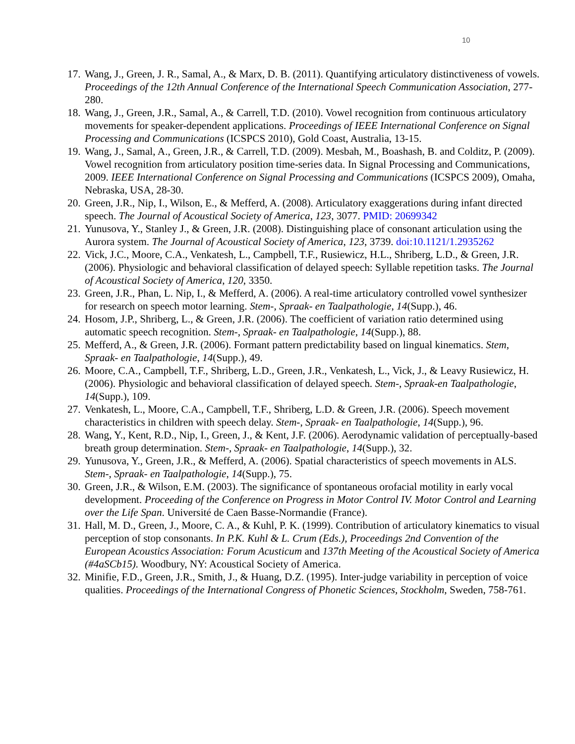10
17. Wang, J., Green, J. R., Samal, A., & Marx, D. B. (2011). Quantifying articulatory distinctiveness of vowels. Proceedings of the 12th Annual Conference of the International Speech Communication Association, 277-280.
18. Wang, J., Green, J.R., Samal, A., & Carrell, T.D. (2010). Vowel recognition from continuous articulatory movements for speaker-dependent applications. Proceedings of IEEE International Conference on Signal Processing and Communications (ICSPCS 2010), Gold Coast, Australia, 13-15.
19. Wang, J., Samal, A., Green, J.R., & Carrell, T.D. (2009). Mesbah, M., Boashash, B. and Colditz, P. (2009). Vowel recognition from articulatory position time-series data. In Signal Processing and Communications, 2009. IEEE International Conference on Signal Processing and Communications (ICSPCS 2009), Omaha, Nebraska, USA, 28-30.
20. Green, J.R., Nip, I., Wilson, E., & Mefferd, A. (2008). Articulatory exaggerations during infant directed speech. The Journal of Acoustical Society of America, 123, 3077. PMID: 20699342
21. Yunusova, Y., Stanley J., & Green, J.R. (2008). Distinguishing place of consonant articulation using the Aurora system. The Journal of Acoustical Society of America, 123, 3739. doi:10.1121/1.2935262
22. Vick, J.C., Moore, C.A., Venkatesh, L., Campbell, T.F., Rusiewicz, H.L., Shriberg, L.D., & Green, J.R. (2006). Physiologic and behavioral classification of delayed speech: Syllable repetition tasks. The Journal of Acoustical Society of America, 120, 3350.
23. Green, J.R., Phan, L. Nip, I., & Mefferd, A. (2006). A real-time articulatory controlled vowel synthesizer for research on speech motor learning. Stem-, Spraak- en Taalpathologie, 14(Supp.), 46.
24. Hosom, J.P., Shriberg, L., & Green, J.R. (2006). The coefficient of variation ratio determined using automatic speech recognition. Stem-, Spraak- en Taalpathologie, 14(Supp.), 88.
25. Mefferd, A., & Green, J.R. (2006). Formant pattern predictability based on lingual kinematics. Stem, Spraak- en Taalpathologie, 14(Supp.), 49.
26. Moore, C.A., Campbell, T.F., Shriberg, L.D., Green, J.R., Venkatesh, L., Vick, J., & Leavy Rusiewicz, H. (2006). Physiologic and behavioral classification of delayed speech. Stem-, Spraak-en Taalpathologie, 14(Supp.), 109.
27. Venkatesh, L., Moore, C.A., Campbell, T.F., Shriberg, L.D. & Green, J.R. (2006). Speech movement characteristics in children with speech delay. Stem-, Spraak- en Taalpathologie, 14(Supp.), 96.
28. Wang, Y., Kent, R.D., Nip, I., Green, J., & Kent, J.F. (2006). Aerodynamic validation of perceptually-based breath group determination. Stem-, Spraak- en Taalpathologie, 14(Supp.), 32.
29. Yunusova, Y., Green, J.R., & Mefferd, A. (2006). Spatial characteristics of speech movements in ALS. Stem-, Spraak- en Taalpathologie, 14(Supp.), 75.
30. Green, J.R., & Wilson, E.M. (2003). The significance of spontaneous orofacial motility in early vocal development. Proceeding of the Conference on Progress in Motor Control IV. Motor Control and Learning over the Life Span. Université de Caen Basse-Normandie (France).
31. Hall, M. D., Green, J., Moore, C. A., & Kuhl, P. K. (1999). Contribution of articulatory kinematics to visual perception of stop consonants. In P.K. Kuhl & L. Crum (Eds.), Proceedings 2nd Convention of the European Acoustics Association: Forum Acusticum and 137th Meeting of the Acoustical Society of America (#4aSCb15). Woodbury, NY: Acoustical Society of America.
32. Minifie, F.D., Green, J.R., Smith, J., & Huang, D.Z. (1995). Inter-judge variability in perception of voice qualities. Proceedings of the International Congress of Phonetic Sciences, Stockholm, Sweden, 758-761.